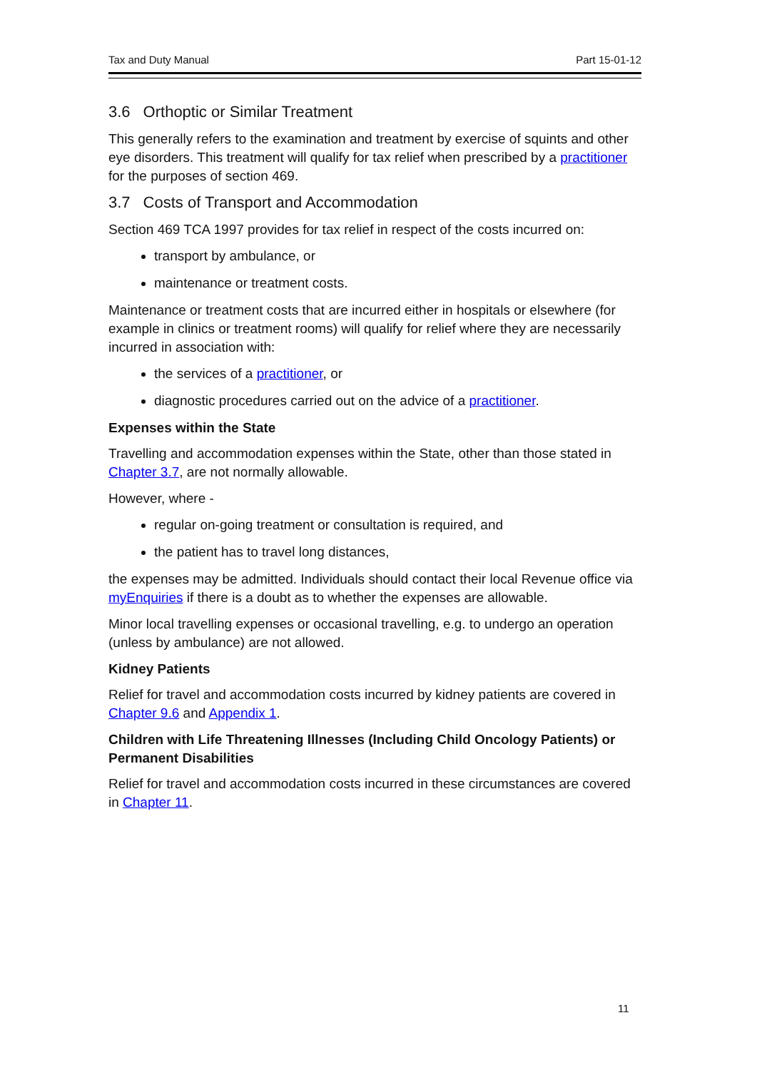Tax and Duty Manual Part 15-01-12
3.6 Orthoptic or Similar Treatment
This generally refers to the examination and treatment by exercise of squints and other eye disorders. This treatment will qualify for tax relief when prescribed by a practitioner for the purposes of section 469.
3.7 Costs of Transport and Accommodation
Section 469 TCA 1997 provides for tax relief in respect of the costs incurred on:
transport by ambulance, or
maintenance or treatment costs.
Maintenance or treatment costs that are incurred either in hospitals or elsewhere (for example in clinics or treatment rooms) will qualify for relief where they are necessarily incurred in association with:
the services of a practitioner, or
diagnostic procedures carried out on the advice of a practitioner.
Expenses within the State
Travelling and accommodation expenses within the State, other than those stated in Chapter 3.7, are not normally allowable.
However, where -
regular on-going treatment or consultation is required, and
the patient has to travel long distances,
the expenses may be admitted. Individuals should contact their local Revenue office via myEnquiries if there is a doubt as to whether the expenses are allowable.
Minor local travelling expenses or occasional travelling, e.g. to undergo an operation (unless by ambulance) are not allowed.
Kidney Patients
Relief for travel and accommodation costs incurred by kidney patients are covered in Chapter 9.6 and Appendix 1.
Children with Life Threatening Illnesses (Including Child Oncology Patients) or Permanent Disabilities
Relief for travel and accommodation costs incurred in these circumstances are covered in Chapter 11.
11